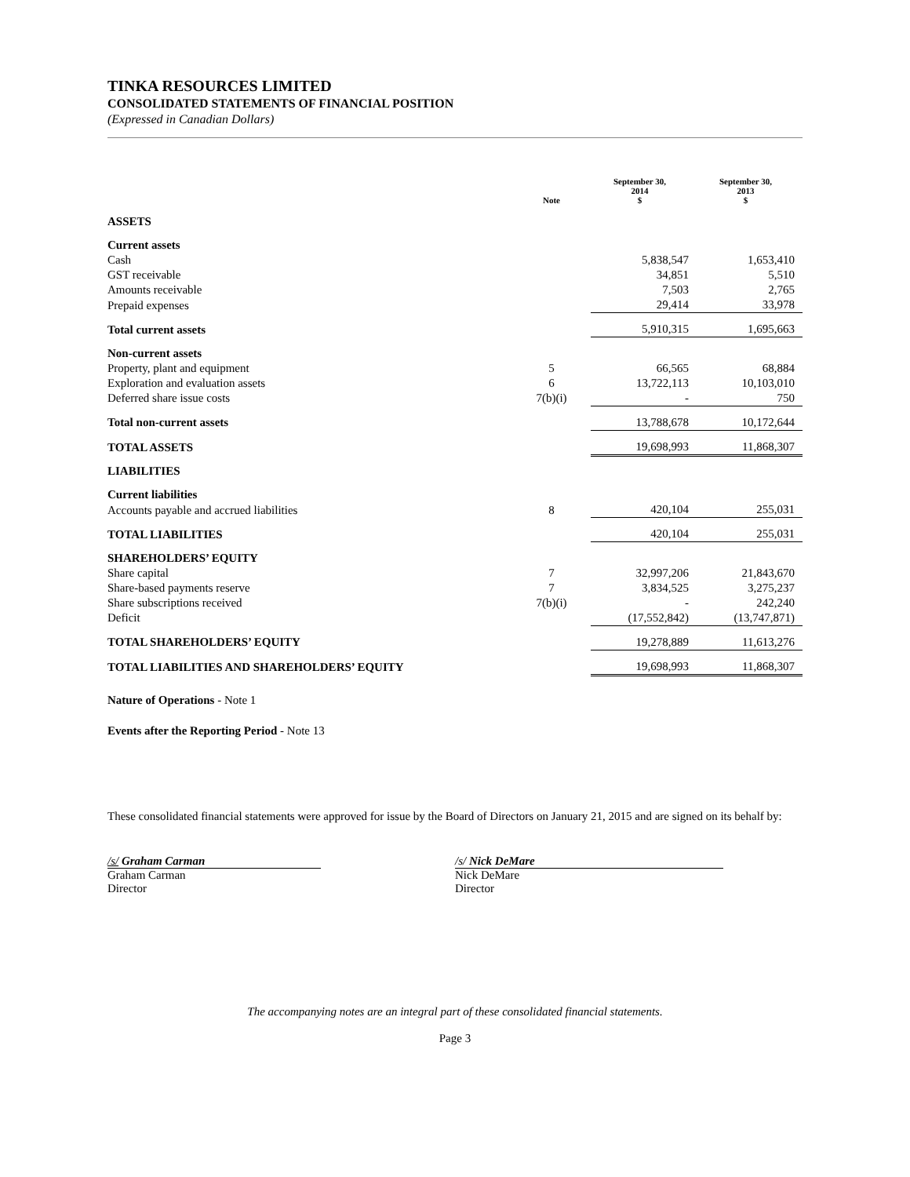TINKA RESOURCES LIMITED
CONSOLIDATED STATEMENTS OF FINANCIAL POSITION
(Expressed in Canadian Dollars)
| | Note | September 30, 2014 $ | September 30, 2013 $ |
| --- | --- | --- | --- |
| ASSETS | | | |
| Current assets | | | |
| Cash | | 5,838,547 | 1,653,410 |
| GST receivable | | 34,851 | 5,510 |
| Amounts receivable | | 7,503 | 2,765 |
| Prepaid expenses | | 29,414 | 33,978 |
| Total current assets | | 5,910,315 | 1,695,663 |
| Non-current assets | | | |
| Property, plant and equipment | 5 | 66,565 | 68,884 |
| Exploration and evaluation assets | 6 | 13,722,113 | 10,103,010 |
| Deferred share issue costs | 7(b)(i) | - | 750 |
| Total non-current assets | | 13,788,678 | 10,172,644 |
| TOTAL ASSETS | | 19,698,993 | 11,868,307 |
| LIABILITIES | | | |
| Current liabilities | | | |
| Accounts payable and accrued liabilities | 8 | 420,104 | 255,031 |
| TOTAL LIABILITIES | | 420,104 | 255,031 |
| SHAREHOLDERS’ EQUITY | | | |
| Share capital | 7 | 32,997,206 | 21,843,670 |
| Share-based payments reserve | 7 | 3,834,525 | 3,275,237 |
| Share subscriptions received | 7(b)(i) | - | 242,240 |
| Deficit | | (17,552,842) | (13,747,871) |
| TOTAL SHAREHOLDERS’ EQUITY | | 19,278,889 | 11,613,276 |
| TOTAL LIABILITIES AND SHAREHOLDERS’ EQUITY | | 19,698,993 | 11,868,307 |
Nature of Operations - Note 1
Events after the Reporting Period - Note 13
These consolidated financial statements were approved for issue by the Board of Directors on January 21, 2015 and are signed on its behalf by:
/s/ Graham Carman
Graham Carman
Director
/s/ Nick DeMare
Nick DeMare
Director
The accompanying notes are an integral part of these consolidated financial statements.
Page 3